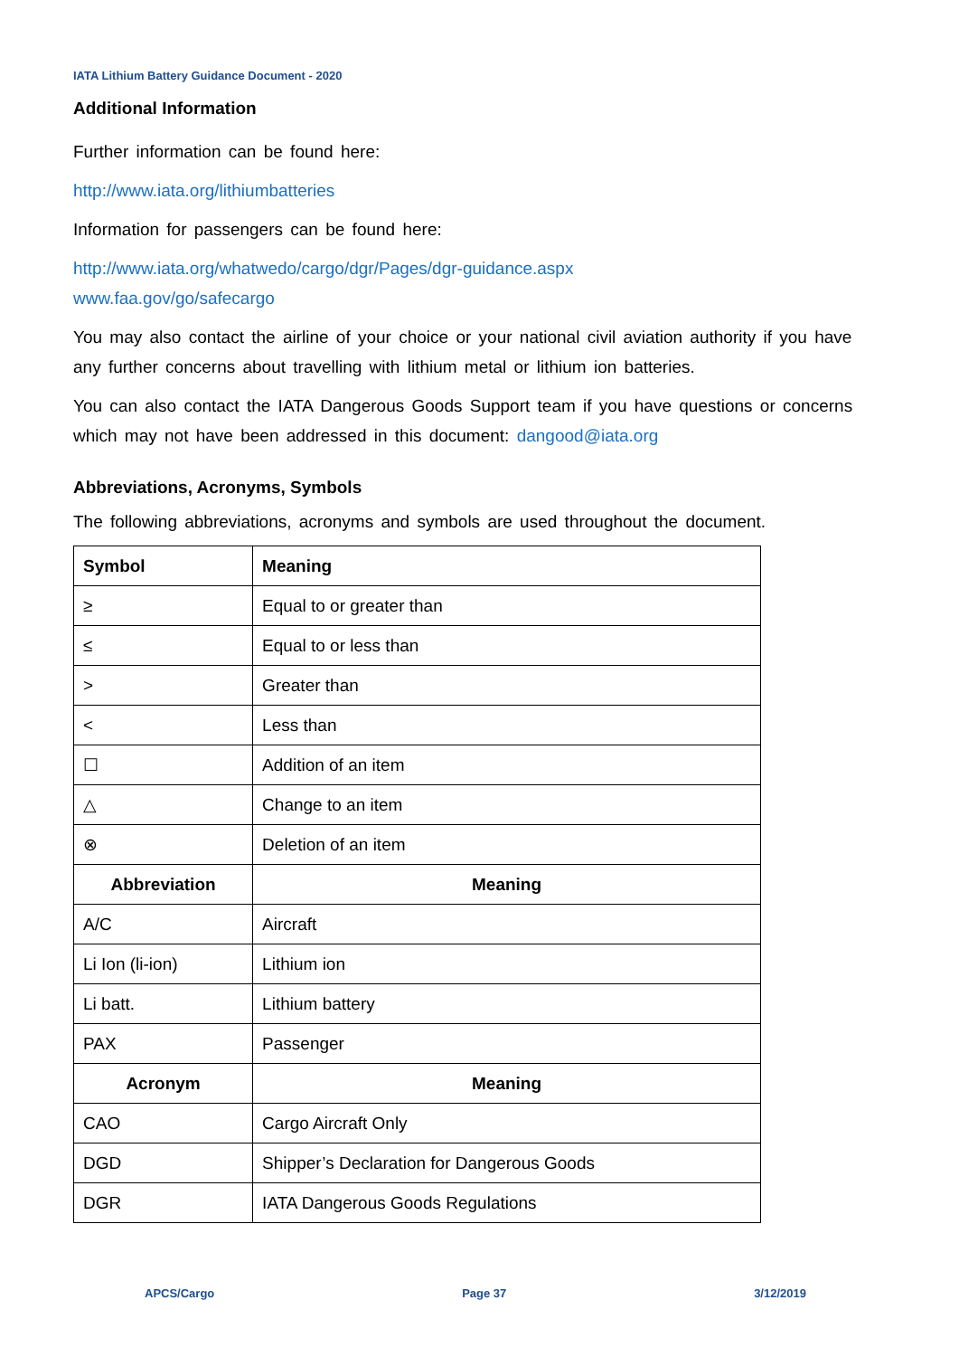IATA Lithium Battery Guidance Document - 2020
Additional Information
Further information can be found here:
http://www.iata.org/lithiumbatteries
Information for passengers can be found here:
http://www.iata.org/whatwedo/cargo/dgr/Pages/dgr-guidance.aspx
www.faa.gov/go/safecargo
You may also contact the airline of your choice or your national civil aviation authority if you have any further concerns about travelling with lithium metal or lithium ion batteries.
You can also contact the IATA Dangerous Goods Support team if you have questions or concerns which may not have been addressed in this document: dangood@iata.org
Abbreviations, Acronyms, Symbols
The following abbreviations, acronyms and symbols are used throughout the document.
| Symbol | Meaning |
| --- | --- |
| ≥ | Equal to or greater than |
| ≤ | Equal to or less than |
| > | Greater than |
| < | Less than |
| ☐ | Addition of an item |
| △ | Change to an item |
| ⊗ | Deletion of an item |
| Abbreviation | Meaning |
| A/C | Aircraft |
| Li Ion (li-ion) | Lithium ion |
| Li batt. | Lithium battery |
| PAX | Passenger |
| Acronym | Meaning |
| CAO | Cargo Aircraft Only |
| DGD | Shipper’s Declaration for Dangerous Goods |
| DGR | IATA Dangerous Goods Regulations |
APCS/Cargo Page 37 3/12/2019